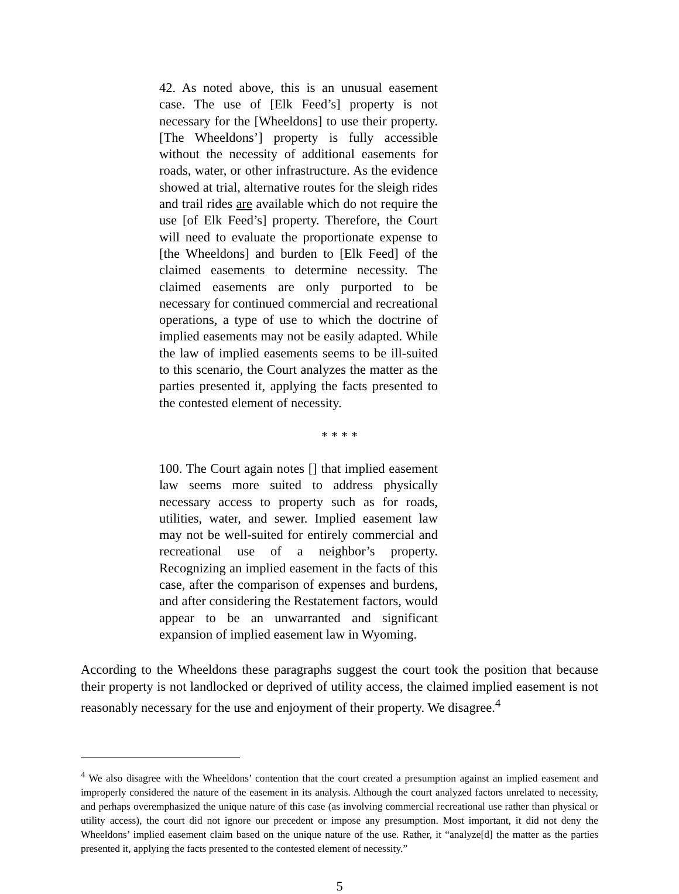42. As noted above, this is an unusual easement case. The use of [Elk Feed’s] property is not necessary for the [Wheeldons] to use their property. [The Wheeldons’] property is fully accessible without the necessity of additional easements for roads, water, or other infrastructure. As the evidence showed at trial, alternative routes for the sleigh rides and trail rides are available which do not require the use [of Elk Feed’s] property. Therefore, the Court will need to evaluate the proportionate expense to [the Wheeldons] and burden to [Elk Feed] of the claimed easements to determine necessity. The claimed easements are only purported to be necessary for continued commercial and recreational operations, a type of use to which the doctrine of implied easements may not be easily adapted. While the law of implied easements seems to be ill-suited to this scenario, the Court analyzes the matter as the parties presented it, applying the facts presented to the contested element of necessity.
* * * *
100. The Court again notes [] that implied easement law seems more suited to address physically necessary access to property such as for roads, utilities, water, and sewer. Implied easement law may not be well-suited for entirely commercial and recreational use of a neighbor’s property. Recognizing an implied easement in the facts of this case, after the comparison of expenses and burdens, and after considering the Restatement factors, would appear to be an unwarranted and significant expansion of implied easement law in Wyoming.
According to the Wheeldons these paragraphs suggest the court took the position that because their property is not landlocked or deprived of utility access, the claimed implied easement is not reasonably necessary for the use and enjoyment of their property. We disagree.<sup>4</sup>
<sup>4</sup> We also disagree with the Wheeldons’ contention that the court created a presumption against an implied easement and improperly considered the nature of the easement in its analysis. Although the court analyzed factors unrelated to necessity, and perhaps overemphasized the unique nature of this case (as involving commercial recreational use rather than physical or utility access), the court did not ignore our precedent or impose any presumption. Most important, it did not deny the Wheeldons’ implied easement claim based on the unique nature of the use. Rather, it “analyze[d] the matter as the parties presented it, applying the facts presented to the contested element of necessity.”
5